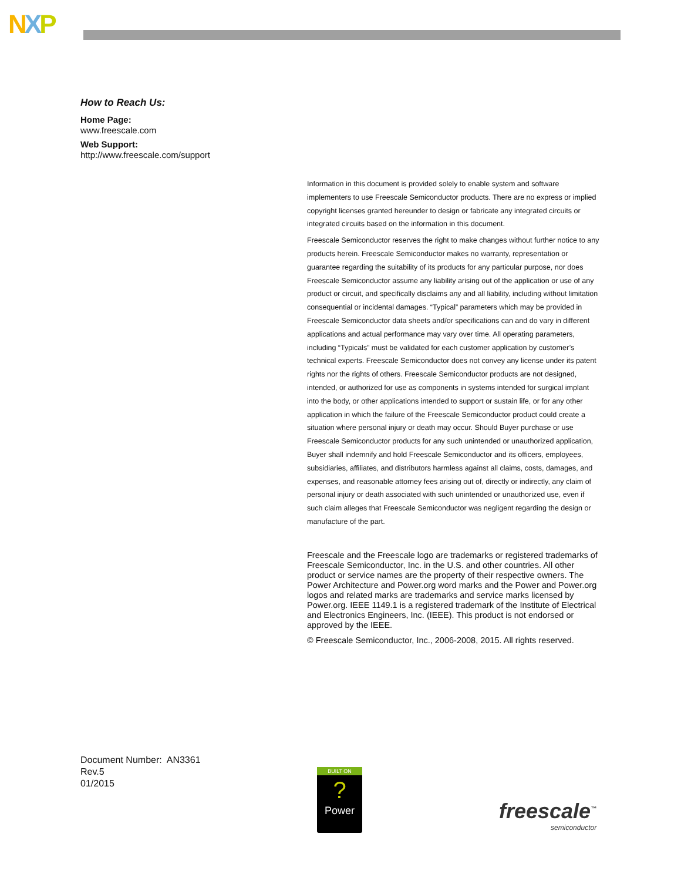NXP
How to Reach Us:
Home Page:
www.freescale.com
Web Support:
http://www.freescale.com/support
Information in this document is provided solely to enable system and software implementers to use Freescale Semiconductor products. There are no express or implied copyright licenses granted hereunder to design or fabricate any integrated circuits or integrated circuits based on the information in this document.
Freescale Semiconductor reserves the right to make changes without further notice to any products herein. Freescale Semiconductor makes no warranty, representation or guarantee regarding the suitability of its products for any particular purpose, nor does Freescale Semiconductor assume any liability arising out of the application or use of any product or circuit, and specifically disclaims any and all liability, including without limitation consequential or incidental damages. “Typical” parameters which may be provided in Freescale Semiconductor data sheets and/or specifications can and do vary in different applications and actual performance may vary over time. All operating parameters, including “Typicals” must be validated for each customer application by customer’s technical experts. Freescale Semiconductor does not convey any license under its patent rights nor the rights of others. Freescale Semiconductor products are not designed, intended, or authorized for use as components in systems intended for surgical implant into the body, or other applications intended to support or sustain life, or for any other application in which the failure of the Freescale Semiconductor product could create a situation where personal injury or death may occur. Should Buyer purchase or use Freescale Semiconductor products for any such unintended or unauthorized application, Buyer shall indemnify and hold Freescale Semiconductor and its officers, employees, subsidiaries, affiliates, and distributors harmless against all claims, costs, damages, and expenses, and reasonable attorney fees arising out of, directly or indirectly, any claim of personal injury or death associated with such unintended or unauthorized use, even if such claim alleges that Freescale Semiconductor was negligent regarding the design or manufacture of the part.
Freescale and the Freescale logo are trademarks or registered trademarks of Freescale Semiconductor, Inc. in the U.S. and other countries. All other product or service names are the property of their respective owners. The Power Architecture and Power.org word marks and the Power and Power.org logos and related marks are trademarks and service marks licensed by Power.org. IEEE 1149.1 is a registered trademark of the Institute of Electrical and Electronics Engineers, Inc. (IEEE). This product is not endorsed or approved by the IEEE.
© Freescale Semiconductor, Inc., 2006-2008, 2015. All rights reserved.
Document Number: AN3361
Rev.5
01/2015
BUILT ON
?
Power
freescale<sup>™</sup>
semiconductor